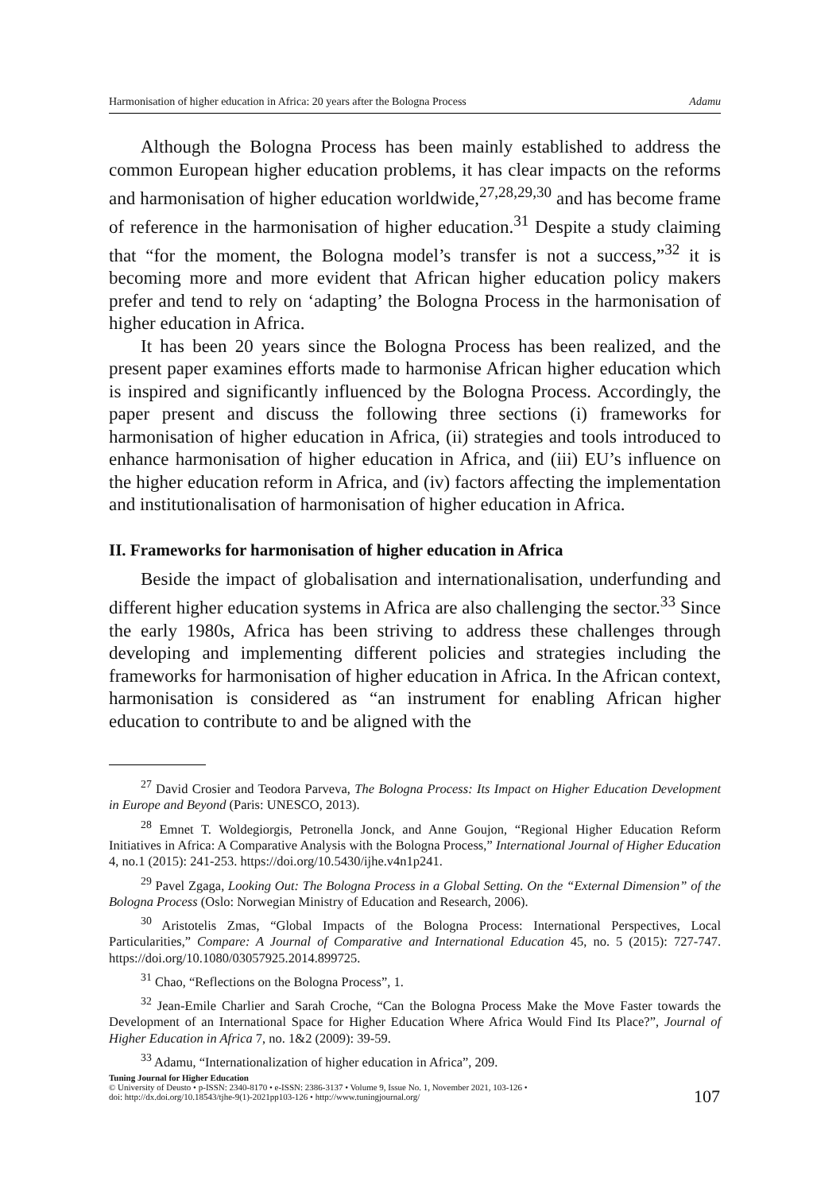Harmonisation of higher education in Africa: 20 years after the Bologna Process Adamu
Although the Bologna Process has been mainly established to address the common European higher education problems, it has clear impacts on the reforms and harmonisation of higher education worldwide,<sup>27,28,29,30</sup> and has become frame of reference in the harmonisation of higher education.<sup>31</sup> Despite a study claiming that “for the moment, the Bologna model’s transfer is not a success,”<sup>32</sup> it is becoming more and more evident that African higher education policy makers prefer and tend to rely on ‘adapting’ the Bologna Process in the harmonisation of higher education in Africa.
It has been 20 years since the Bologna Process has been realized, and the present paper examines efforts made to harmonise African higher education which is inspired and significantly influenced by the Bologna Process. Accordingly, the paper present and discuss the following three sections (i) frameworks for harmonisation of higher education in Africa, (ii) strategies and tools introduced to enhance harmonisation of higher education in Africa, and (iii) EU’s influence on the higher education reform in Africa, and (iv) factors affecting the implementation and institutionalisation of harmonisation of higher education in Africa.
II. Frameworks for harmonisation of higher education in Africa
Beside the impact of globalisation and internationalisation, underfunding and different higher education systems in Africa are also challenging the sector.<sup>33</sup> Since the early 1980s, Africa has been striving to address these challenges through developing and implementing different policies and strategies including the frameworks for harmonisation of higher education in Africa. In the African context, harmonisation is considered as “an instrument for enabling African higher education to contribute to and be aligned with the
<sup>27</sup> David Crosier and Teodora Parveva, The Bologna Process: Its Impact on Higher Education Development in Europe and Beyond (Paris: UNESCO, 2013).
<sup>28</sup> Emnet T. Woldegiorgis, Petronella Jonck, and Anne Goujon, “Regional Higher Education Reform Initiatives in Africa: A Comparative Analysis with the Bologna Process,” International Journal of Higher Education 4, no.1 (2015): 241-253. https://doi.org/10.5430/ijhe.v4n1p241.
<sup>29</sup> Pavel Zgaga, Looking Out: The Bologna Process in a Global Setting. On the “External Dimension” of the Bologna Process (Oslo: Norwegian Ministry of Education and Research, 2006).
<sup>30</sup> Aristotelis Zmas, “Global Impacts of the Bologna Process: International Perspectives, Local Particularities,” Compare: A Journal of Comparative and International Education 45, no. 5 (2015): 727-747. https://doi.org/10.1080/03057925.2014.899725.
<sup>31</sup> Chao, “Reflections on the Bologna Process”, 1.
<sup>32</sup> Jean-Emile Charlier and Sarah Croche, “Can the Bologna Process Make the Move Faster towards the Development of an International Space for Higher Education Where Africa Would Find Its Place?”, Journal of Higher Education in Africa 7, no. 1&2 (2009): 39-59.
<sup>33</sup> Adamu, “Internationalization of higher education in Africa”, 209.
Tuning Journal for Higher Education
© University of Deusto • p-ISSN: 2340-8170 • e-ISSN: 2386-3137 • Volume 9, Issue No. 1, November 2021, 103-126 •
doi: http://dx.doi.org/10.18543/tjhe-9(1)-2021pp103-126 • http://www.tuningjournal.org/
107